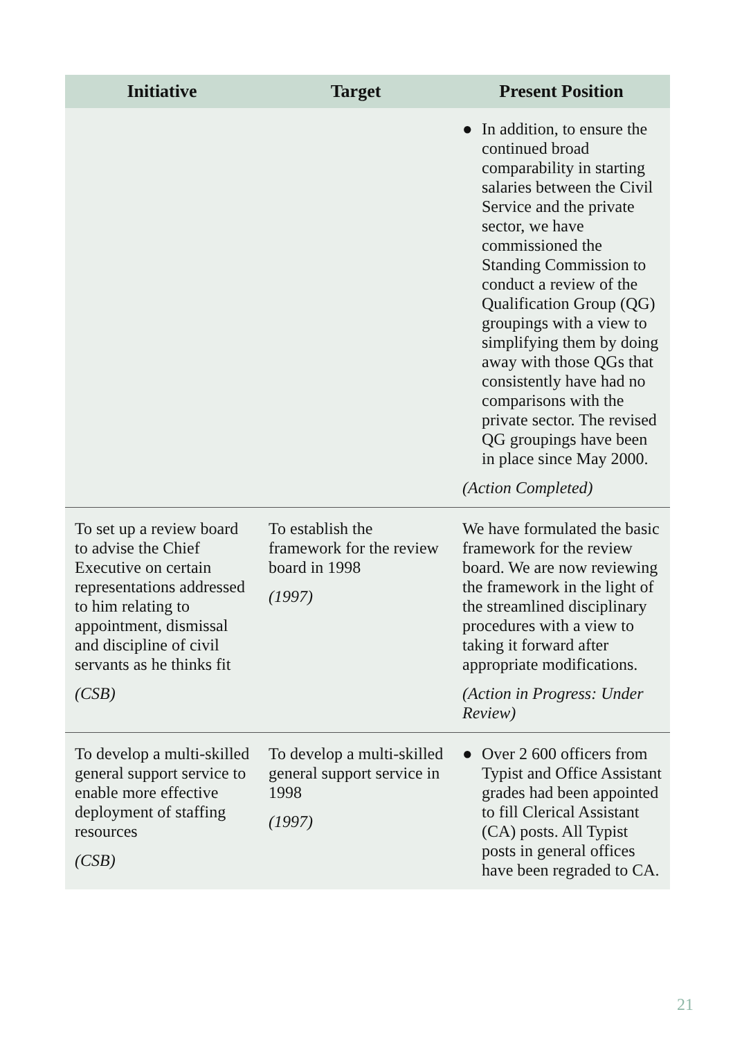| Initiative | Target | Present Position |
| --- | --- | --- |
| | | ● In addition, to ensure the continued broad comparability in starting salaries between the Civil Service and the private sector, we have commissioned the Standing Commission to conduct a review of the Qualification Group (QG) groupings with a view to simplifying them by doing away with those QGs that consistently have had no comparisons with the private sector. The revised QG groupings have been in place since May 2000. (Action Completed) |
| To set up a review board to advise the Chief Executive on certain representations addressed to him relating to appointment, dismissal and discipline of civil servants as he thinks fit (CSB) | To establish the framework for the review board in 1998 (1997) | We have formulated the basic framework for the review board. We are now reviewing the framework in the light of the streamlined disciplinary procedures with a view to taking it forward after appropriate modifications. (Action in Progress: Under Review) |
| To develop a multi-skilled general support service to enable more effective deployment of staffing resources (CSB) | To develop a multi-skilled general support service in 1998 (1997) | ● Over 2 600 officers from Typist and Office Assistant grades had been appointed to fill Clerical Assistant (CA) posts. All Typist posts in general offices have been regraded to CA. |
21